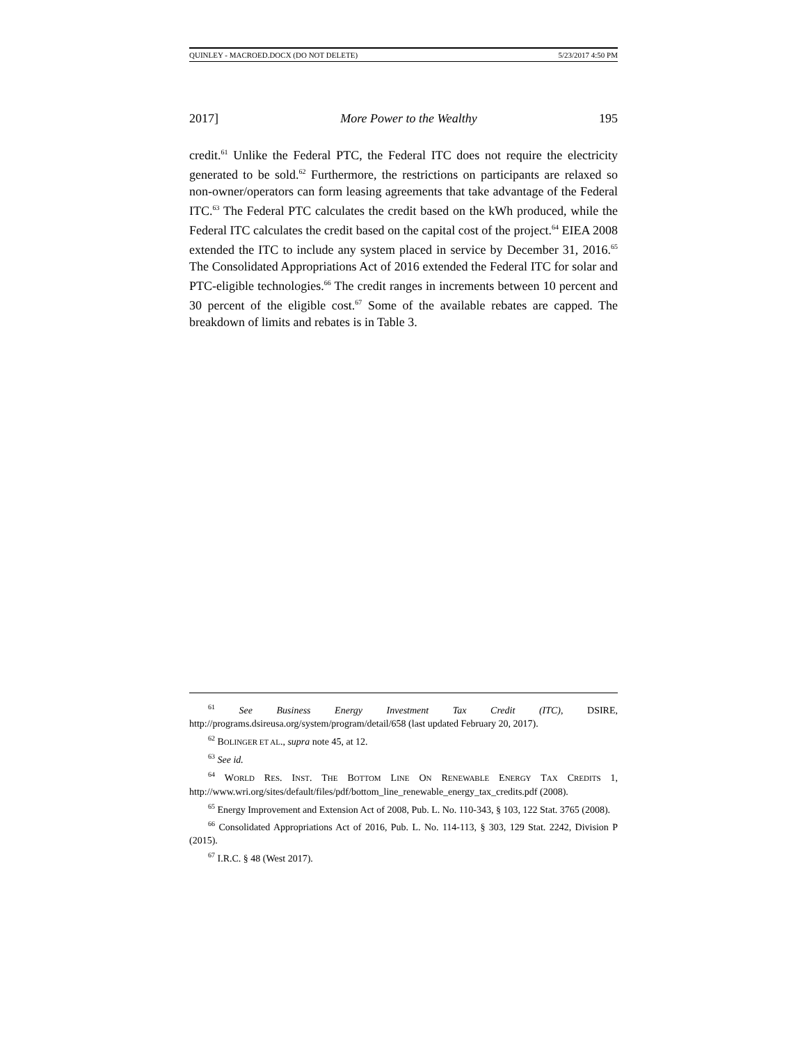QUINLEY - MACROED.DOCX (DO NOT DELETE) 5/23/2017 4:50 PM
2017] More Power to the Wealthy 195
credit.<sup>61</sup> Unlike the Federal PTC, the Federal ITC does not require the electricity generated to be sold.<sup>62</sup> Furthermore, the restrictions on participants are relaxed so non-owner/operators can form leasing agreements that take advantage of the Federal ITC.<sup>63</sup> The Federal PTC calculates the credit based on the kWh produced, while the Federal ITC calculates the credit based on the capital cost of the project.<sup>64</sup> EIEA 2008 extended the ITC to include any system placed in service by December 31, 2016.<sup>65</sup> The Consolidated Appropriations Act of 2016 extended the Federal ITC for solar and PTC-eligible technologies.<sup>66</sup> The credit ranges in increments between 10 percent and 30 percent of the eligible cost.<sup>67</sup> Some of the available rebates are capped. The breakdown of limits and rebates is in Table 3.
<sup>61</sup> See Business Energy Investment Tax Credit (ITC), DSIRE, http://programs.dsireusa.org/system/program/detail/658 (last updated February 20, 2017).
<sup>62</sup> BOLINGER ET AL., supra note 45, at 12.
<sup>63</sup> See id.
<sup>64</sup> WORLD RES. INST. THE BOTTOM LINE ON RENEWABLE ENERGY TAX CREDITS 1, http://www.wri.org/sites/default/files/pdf/bottom_line_renewable_energy_tax_credits.pdf (2008).
<sup>65</sup> Energy Improvement and Extension Act of 2008, Pub. L. No. 110-343, § 103, 122 Stat. 3765 (2008).
<sup>66</sup> Consolidated Appropriations Act of 2016, Pub. L. No. 114-113, § 303, 129 Stat. 2242, Division P (2015).
<sup>67</sup> I.R.C. § 48 (West 2017).